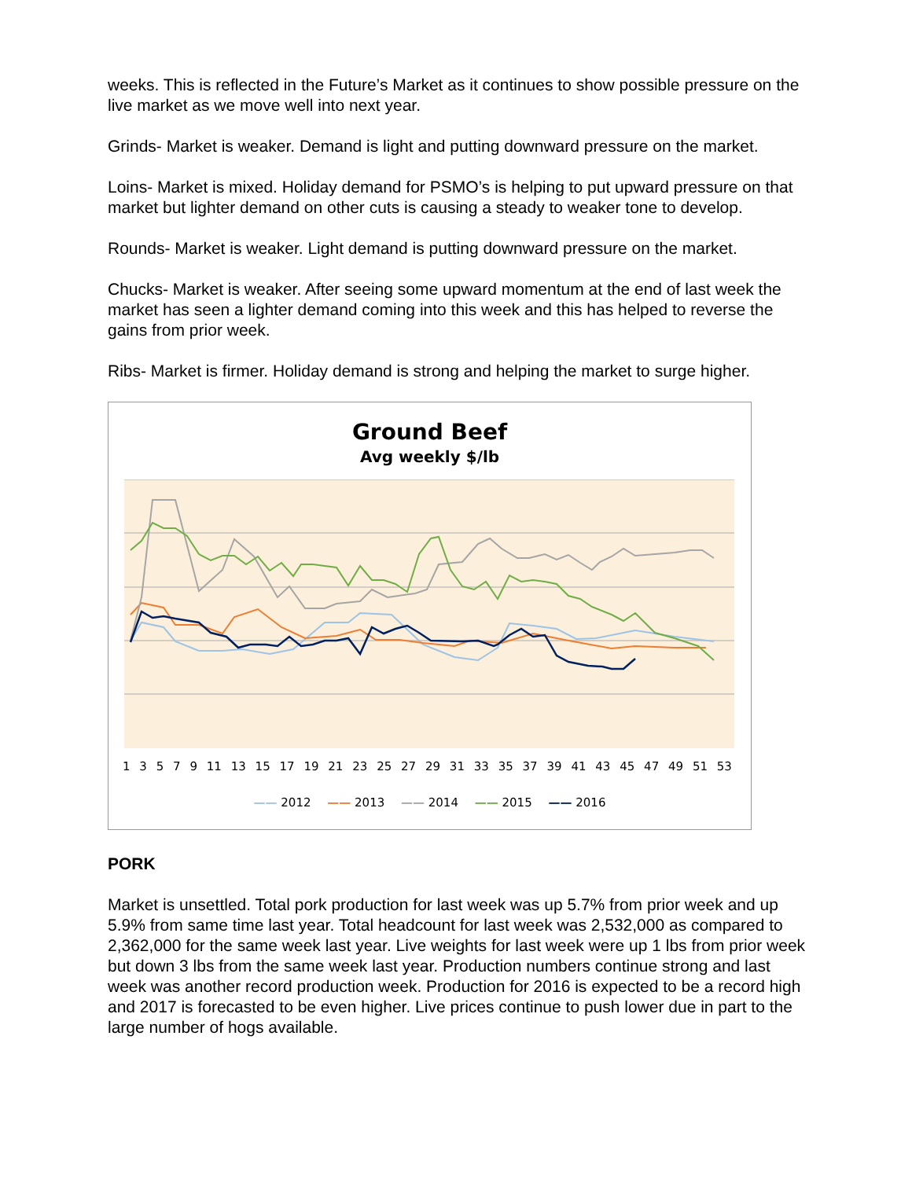weeks. This is reflected in the Future’s Market as it continues to show possible pressure on the live market as we move well into next year.
Grinds- Market is weaker. Demand is light and putting downward pressure on the market.
Loins- Market is mixed. Holiday demand for PSMO’s is helping to put upward pressure on that market but lighter demand on other cuts is causing a steady to weaker tone to develop.
Rounds- Market is weaker. Light demand is putting downward pressure on the market.
Chucks- Market is weaker. After seeing some upward momentum at the end of last week the market has seen a lighter demand coming into this week and this has helped to reverse the gains from prior week.
Ribs- Market is firmer. Holiday demand is strong and helping the market to surge higher.
Ground Beef
Avg weekly $/lb
13579 11 13 15 17 19 21 23 25 27 29 31 33 35 37 39 41 43 45 47 49 51 53
—— 2012 —— 2013 —— 2014 —— 2015 —— 2016
PORK
Market is unsettled. Total pork production for last week was up 5.7% from prior week and up 5.9% from same time last year. Total headcount for last week was 2,532,000 as compared to 2,362,000 for the same week last year. Live weights for last week were up 1 lbs from prior week but down 3 lbs from the same week last year. Production numbers continue strong and last week was another record production week. Production for 2016 is expected to be a record high and 2017 is forecasted to be even higher. Live prices continue to push lower due in part to the large number of hogs available.